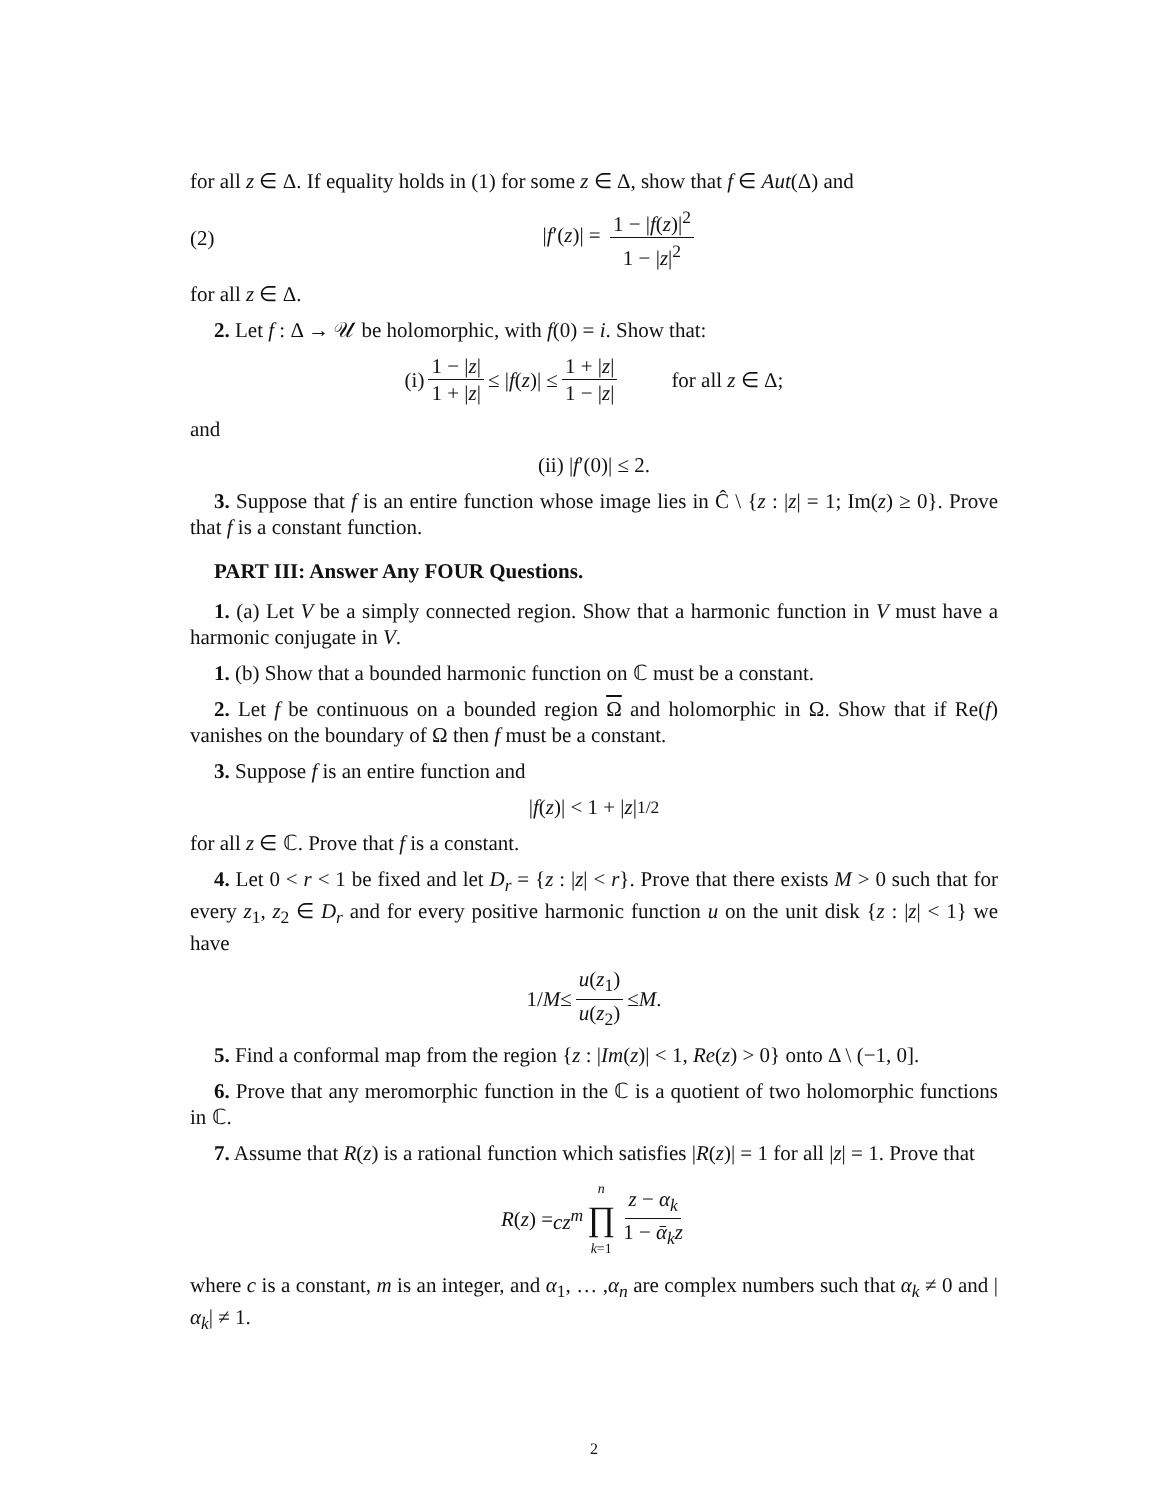for all z ∈ Δ. If equality holds in (1) for some z ∈ Δ, show that f ∈ Aut(Δ) and
(2) |f′(z)| = 1 − |f(z)|<sup>2</sup> 1 − |z|<sup>2</sup>
for all z ∈ Δ.
2. Let f : Δ → 𝒰 be holomorphic, with f(0) = i. Show that:
(i) 1 − |z| 1 + |z| ≤ | f (z)| ≤ 1 + |z| 1 − |z| for all z ∈ Δ;
and
(ii) | f ′(0)| ≤ 2.
3. Suppose that f is an entire function whose image lies in Ĉ \ {z : |z| = 1; Im(z) ≥ 0}. Prove that f is a constant function.
PART III: Answer Any FOUR Questions.
1. (a) Let V be a simply connected region. Show that a harmonic function in V must have a harmonic conjugate in V.
1. (b) Show that a bounded harmonic function on ℂ must be a constant.
2. Let f be continuous on a bounded region Ω and holomorphic in Ω. Show that if Re(f) vanishes on the boundary of Ω then f must be a constant.
3. Suppose f is an entire function and
| f (z)| < 1 + | z |<sup>1/2</sup>
for all z ∈ ℂ. Prove that f is a constant.
4. Let 0 < r < 1 be fixed and let D<sub>r</sub> = {z : |z| < r}. Prove that there exists M > 0 such that for every z<sub>1</sub>, z<sub>2</sub> ∈ D<sub>r</sub> and for every positive harmonic function u on the unit disk {z : |z| < 1} we have
1/ M ≤ u(z<sub>1</sub>) u(z<sub>2</sub>) ≤ M.
5. Find a conformal map from the region {z : |Im(z)| < 1, Re(z) > 0} onto Δ \ (−1, 0].
6. Prove that any meromorphic function in the ℂ is a quotient of two holomorphic functions in ℂ.
7. Assume that R(z) is a rational function which satisfies |R(z)| = 1 for all |z| = 1. Prove that
R (z) = cz<sup>m</sup> n ∏ k=1 z − α<sub>k</sub> 1 − ᾱ<sub>k</sub>z
where c is a constant, m is an integer, and α<sub>1</sub>, … ,α<sub>n</sub> are complex numbers such that α<sub>k</sub> ≠ 0 and |α<sub>k</sub>| ≠ 1.
2